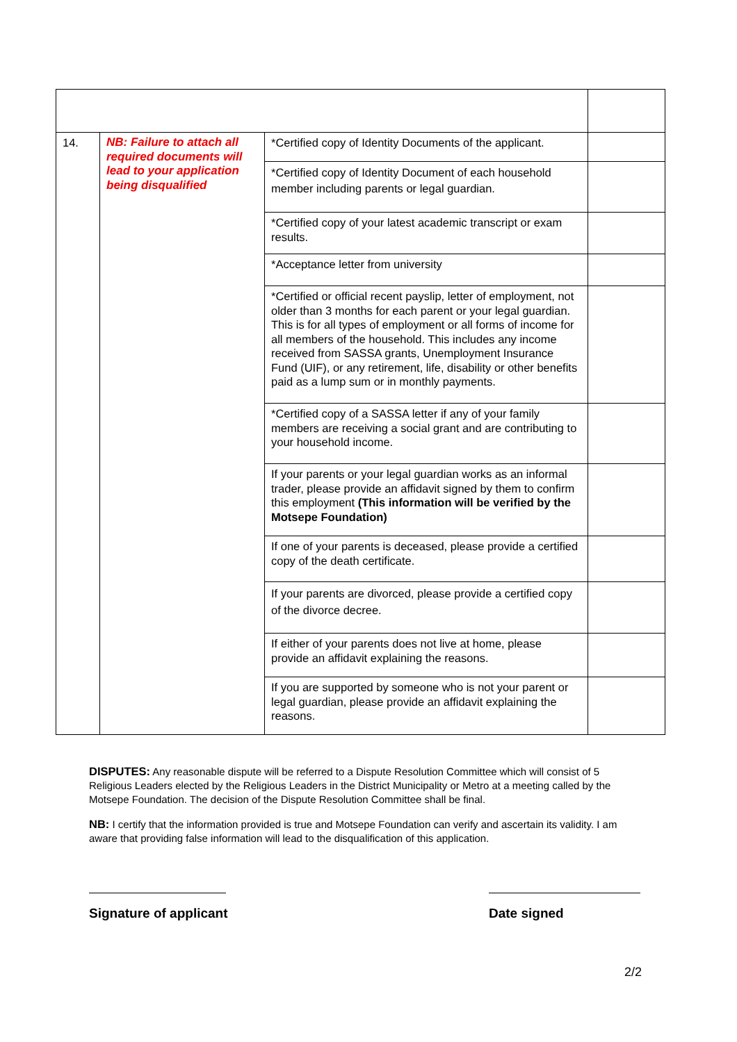| 14. | NB: Failure to attach all required documents will lead to your application being disqualified | *Certified copy of Identity Documents of the applicant. | |
| | | *Certified copy of Identity Document of each household member including parents or legal guardian. | |
| | | *Certified copy of your latest academic transcript or exam results. | |
| | | *Acceptance letter from university | |
| | | *Certified or official recent payslip, letter of employment, not older than 3 months for each parent or your legal guardian. This is for all types of employment or all forms of income for all members of the household. This includes any income received from SASSA grants, Unemployment Insurance Fund (UIF), or any retirement, life, disability or other benefits paid as a lump sum or in monthly payments. | |
| | | *Certified copy of a SASSA letter if any of your family members are receiving a social grant and are contributing to your household income. | |
| | | If your parents or your legal guardian works as an informal trader, please provide an affidavit signed by them to confirm this employment (This information will be verified by the Motsepe Foundation) | |
| | | If one of your parents is deceased, please provide a certified copy of the death certificate. | |
| | | If your parents are divorced, please provide a certified copy of the divorce decree. | |
| | | If either of your parents does not live at home, please provide an affidavit explaining the reasons. | |
| | | If you are supported by someone who is not your parent or legal guardian, please provide an affidavit explaining the reasons. | |
DISPUTES: Any reasonable dispute will be referred to a Dispute Resolution Committee which will consist of 5 Religious Leaders elected by the Religious Leaders in the District Municipality or Metro at a meeting called by the Motsepe Foundation. The decision of the Dispute Resolution Committee shall be final.
NB: I certify that the information provided is true and Motsepe Foundation can verify and ascertain its validity. I am aware that providing false information will lead to the disqualification of this application.
Signature of applicant Date signed
2/2